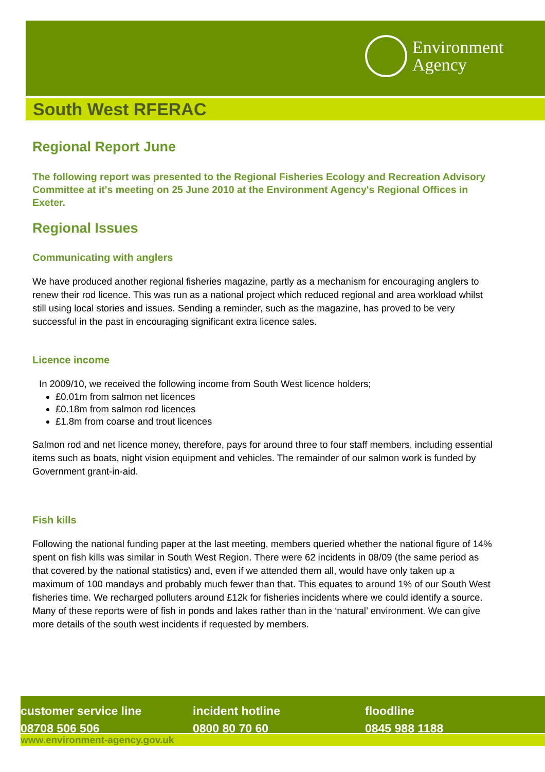Environment
Agency
South West RFERAC
Regional Report June
The following report was presented to the Regional Fisheries Ecology and Recreation Advisory Committee at it's meeting on 25 June 2010 at the Environment Agency's Regional Offices in Exeter.
Regional Issues
Communicating with anglers
We have produced another regional fisheries magazine, partly as a mechanism for encouraging anglers to renew their rod licence. This was run as a national project which reduced regional and area workload whilst still using local stories and issues. Sending a reminder, such as the magazine, has proved to be very successful in the past in encouraging significant extra licence sales.
Licence income
In 2009/10, we received the following income from South West licence holders;
£0.01m from salmon net licences
£0.18m from salmon rod licences
£1.8m from coarse and trout licences
Salmon rod and net licence money, therefore, pays for around three to four staff members, including essential items such as boats, night vision equipment and vehicles. The remainder of our salmon work is funded by Government grant-in-aid.
Fish kills
Following the national funding paper at the last meeting, members queried whether the national figure of 14% spent on fish kills was similar in South West Region. There were 62 incidents in 08/09 (the same period as that covered by the national statistics) and, even if we attended them all, would have only taken up a maximum of 100 mandays and probably much fewer than that. This equates to around 1% of our South West fisheries time. We recharged polluters around £12k for fisheries incidents where we could identify a source. Many of these reports were of fish in ponds and lakes rather than in the ‘natural’ environment. We can give more details of the south west incidents if requested by members.
customer service line
08708 506 506
incident hotline
0800 80 70 60
floodline
0845 988 1188
www.environment-agency.gov.uk